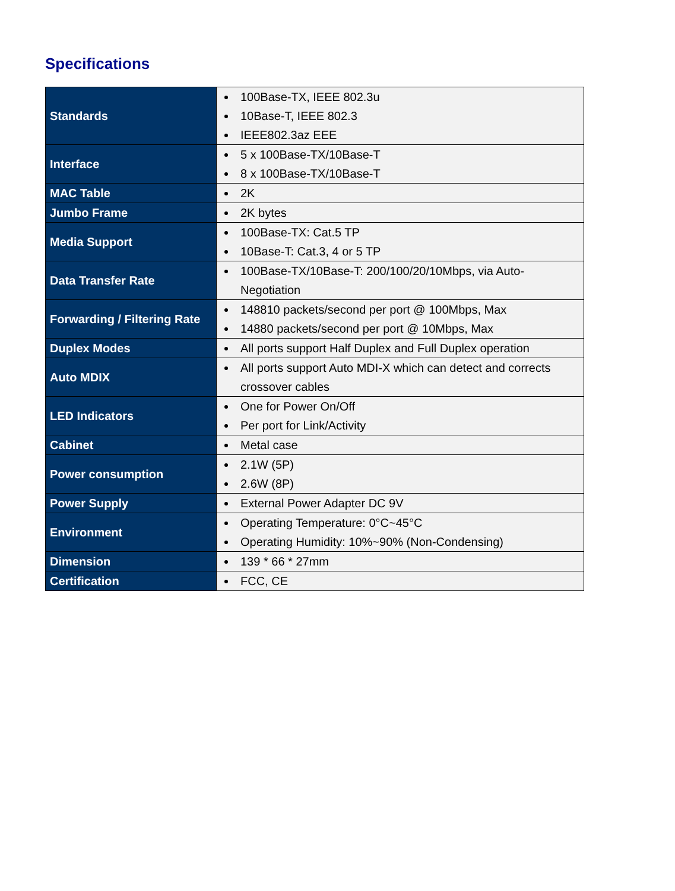Specifications
| Standards | 100Base-TX, IEEE 802.3u 10Base-T, IEEE 802.3 IEEE802.3az EEE |
| Interface | 5 x 100Base-TX/10Base-T 8 x 100Base-TX/10Base-T |
| MAC Table | 2K |
| Jumbo Frame | 2K bytes |
| Media Support | 100Base-TX: Cat.5 TP 10Base-T: Cat.3, 4 or 5 TP |
| Data Transfer Rate | 100Base-TX/10Base-T: 200/100/20/10Mbps, via Auto-Negotiation |
| Forwarding / Filtering Rate | 148810 packets/second per port @ 100Mbps, Max 14880 packets/second per port @ 10Mbps, Max |
| Duplex Modes | All ports support Half Duplex and Full Duplex operation |
| Auto MDIX | All ports support Auto MDI-X which can detect and corrects crossover cables |
| LED Indicators | One for Power On/Off Per port for Link/Activity |
| Cabinet | Metal case |
| Power consumption | 2.1W (5P) 2.6W (8P) |
| Power Supply | External Power Adapter DC 9V |
| Environment | Operating Temperature: 0°C~45°C Operating Humidity: 10%~90% (Non-Condensing) |
| Dimension | 139 * 66 * 27mm |
| Certification | FCC, CE |